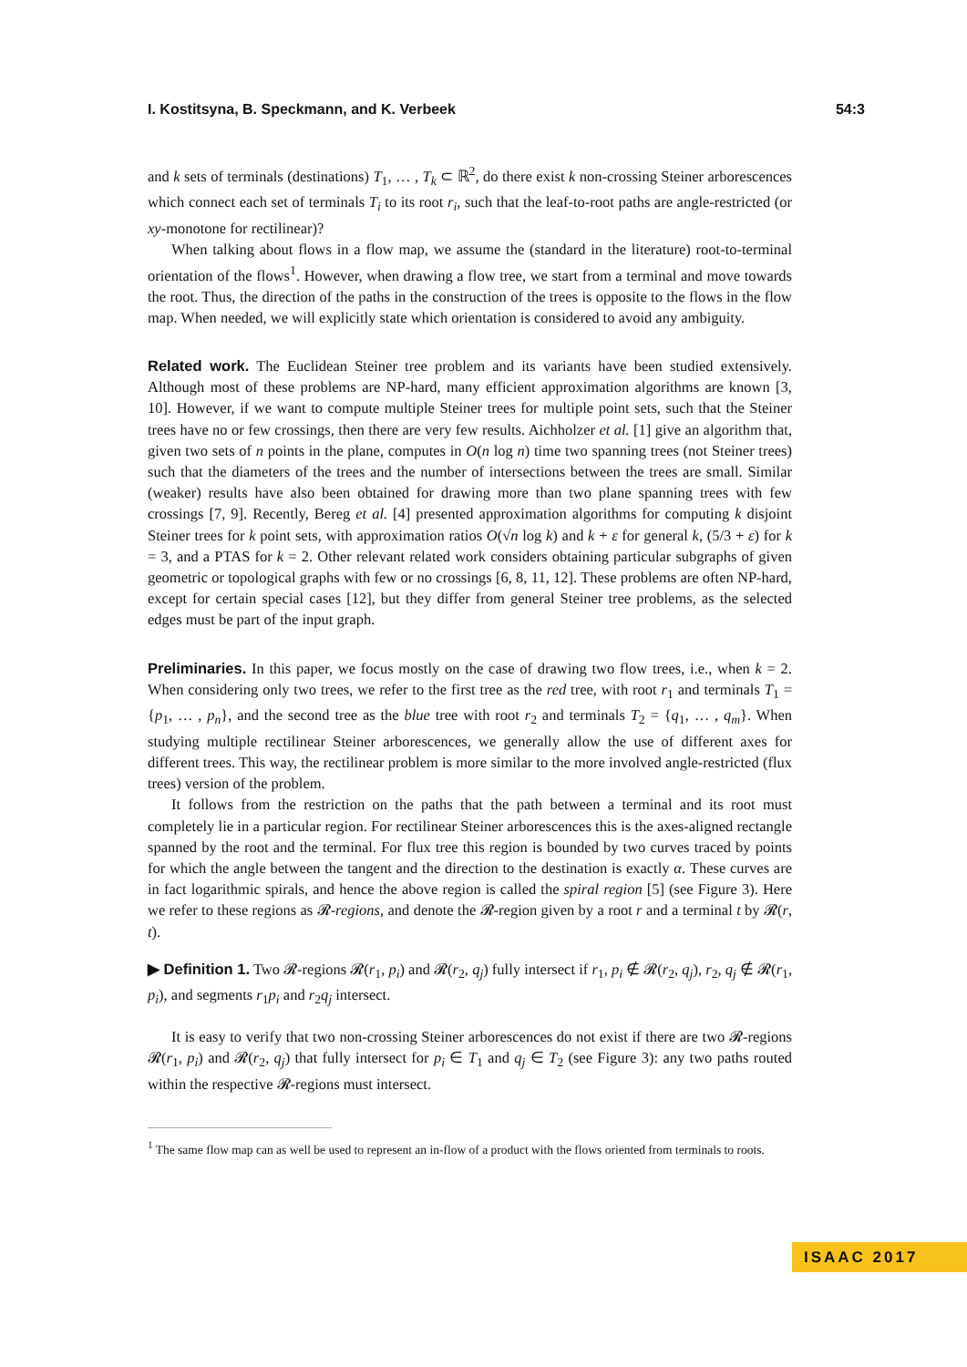I. Kostitsyna, B. Speckmann, and K. Verbeek 54:3
and k sets of terminals (destinations) T<sub>1</sub>, … , T<sub>k</sub> ⊂ ℝ<sup>2</sup>, do there exist k non-crossing Steiner arborescences which connect each set of terminals T<sub>i</sub> to its root r<sub>i</sub>, such that the leaf-to-root paths are angle-restricted (or xy-monotone for rectilinear)?
When talking about flows in a flow map, we assume the (standard in the literature) root-to-terminal orientation of the flows<sup>1</sup>. However, when drawing a flow tree, we start from a terminal and move towards the root. Thus, the direction of the paths in the construction of the trees is opposite to the flows in the flow map. When needed, we will explicitly state which orientation is considered to avoid any ambiguity.
Related work. The Euclidean Steiner tree problem and its variants have been studied extensively. Although most of these problems are NP-hard, many efficient approximation algorithms are known [3, 10]. However, if we want to compute multiple Steiner trees for multiple point sets, such that the Steiner trees have no or few crossings, then there are very few results. Aichholzer et al. [1] give an algorithm that, given two sets of n points in the plane, computes in O(n log n) time two spanning trees (not Steiner trees) such that the diameters of the trees and the number of intersections between the trees are small. Similar (weaker) results have also been obtained for drawing more than two plane spanning trees with few crossings [7, 9]. Recently, Bereg et al. [4] presented approximation algorithms for computing k disjoint Steiner trees for k point sets, with approximation ratios O(√n log k) and k + ε for general k, (5/3 + ε) for k = 3, and a PTAS for k = 2. Other relevant related work considers obtaining particular subgraphs of given geometric or topological graphs with few or no crossings [6, 8, 11, 12]. These problems are often NP-hard, except for certain special cases [12], but they differ from general Steiner tree problems, as the selected edges must be part of the input graph.
Preliminaries. In this paper, we focus mostly on the case of drawing two flow trees, i.e., when k = 2. When considering only two trees, we refer to the first tree as the red tree, with root r<sub>1</sub> and terminals T<sub>1</sub> = {p<sub>1</sub>, … , p<sub>n</sub>}, and the second tree as the blue tree with root r<sub>2</sub> and terminals T<sub>2</sub> = {q<sub>1</sub>, … , q<sub>m</sub>}. When studying multiple rectilinear Steiner arborescences, we generally allow the use of different axes for different trees. This way, the rectilinear problem is more similar to the more involved angle-restricted (flux trees) version of the problem.
It follows from the restriction on the paths that the path between a terminal and its root must completely lie in a particular region. For rectilinear Steiner arborescences this is the axes-aligned rectangle spanned by the root and the terminal. For flux tree this region is bounded by two curves traced by points for which the angle between the tangent and the direction to the destination is exactly α. These curves are in fact logarithmic spirals, and hence the above region is called the spiral region [5] (see Figure 3). Here we refer to these regions as 𝓡-regions, and denote the 𝓡-region given by a root r and a terminal t by 𝓡(r, t).
▶ Definition 1. Two 𝓡-regions 𝓡(r<sub>1</sub>, p<sub>i</sub>) and 𝓡(r<sub>2</sub>, q<sub>j</sub>) fully intersect if r<sub>1</sub>, p<sub>i</sub> ∉ 𝓡(r<sub>2</sub>, q<sub>j</sub>), r<sub>2</sub>, q<sub>j</sub> ∉ 𝓡(r<sub>1</sub>, p<sub>i</sub>), and segments r<sub>1</sub>p<sub>i</sub> and r<sub>2</sub>q<sub>j</sub> intersect.
It is easy to verify that two non-crossing Steiner arborescences do not exist if there are two 𝓡-regions 𝓡(r<sub>1</sub>, p<sub>i</sub>) and 𝓡(r<sub>2</sub>, q<sub>j</sub>) that fully intersect for p<sub>i</sub> ∈ T<sub>1</sub> and q<sub>j</sub> ∈ T<sub>2</sub> (see Figure 3): any two paths routed within the respective 𝓡-regions must intersect.
<sup>1</sup> The same flow map can as well be used to represent an in-flow of a product with the flows oriented from terminals to roots.
ISAAC 2017